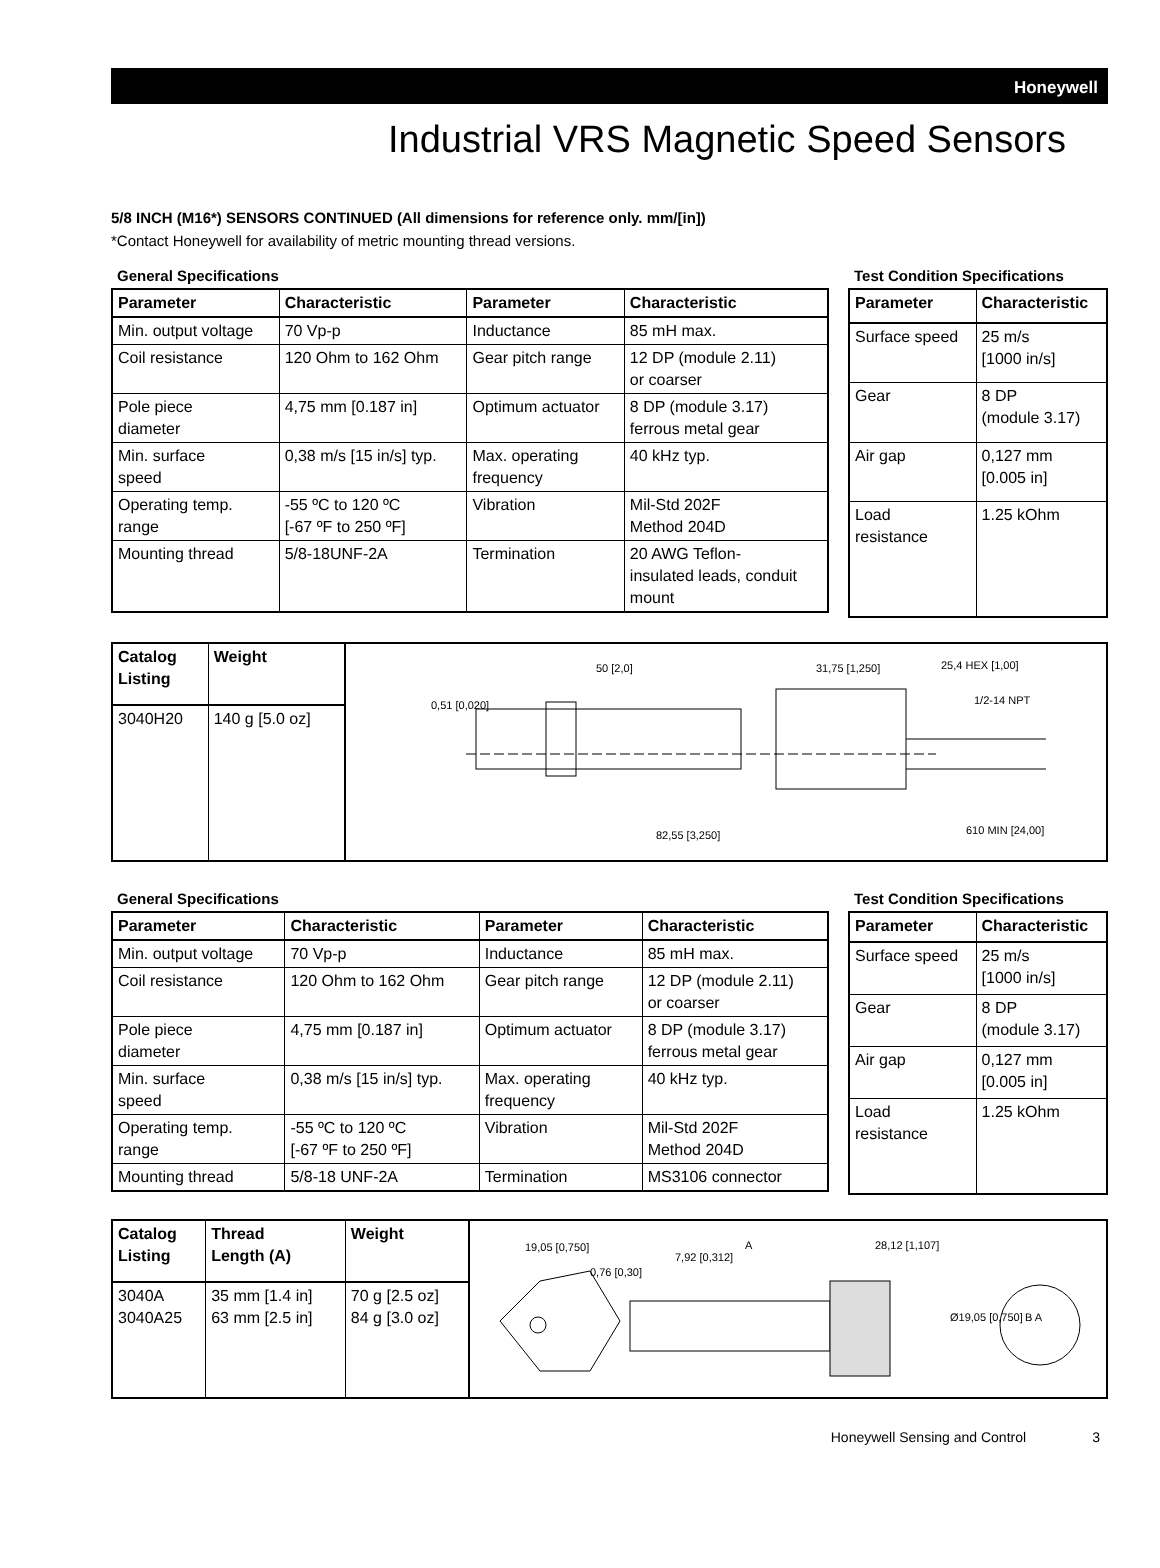Honeywell
Industrial VRS Magnetic Speed Sensors
5/8 INCH (M16*) SENSORS CONTINUED (All dimensions for reference only. mm/[in])
*Contact Honeywell for availability of metric mounting thread versions.
General Specifications
| Parameter | Characteristic | Parameter | Characteristic |
| --- | --- | --- | --- |
| Min. output voltage | 70 Vp-p | Inductance | 85 mH max. |
| Coil resistance | 120 Ohm to 162 Ohm | Gear pitch range | 12 DP (module 2.11) or coarser |
| Pole piece diameter | 4,75 mm [0.187 in] | Optimum actuator | 8 DP (module 3.17) ferrous metal gear |
| Min. surface speed | 0,38 m/s [15 in/s] typ. | Max. operating frequency | 40 kHz typ. |
| Operating temp. range | -55 ºC to 120 ºC [-67 ºF to 250 ºF] | Vibration | Mil-Std 202F Method 204D |
| Mounting thread | 5/8-18UNF-2A | Termination | 20 AWG Teflon- insulated leads, conduit mount |
Test Condition Specifications
| Parameter | Characteristic |
| --- | --- |
| Surface speed | 25 m/s [1000 in/s] |
| Gear | 8 DP (module 3.17) |
| Air gap | 0,127 mm [0.005 in] |
| Load resistance | 1.25 kOhm |
| Catalog Listing | Weight |
| --- | --- |
| 3040H20 | 140 g [5.0 oz] |
50 [2,0]
31,75 [1,250]
25,4 HEX [1,00]
1/2-14 NPT
0,51 [0,020]
82,55 [3,250]
610 MIN [24,00]
General Specifications
| Parameter | Characteristic | Parameter | Characteristic |
| --- | --- | --- | --- |
| Min. output voltage | 70 Vp-p | Inductance | 85 mH max. |
| Coil resistance | 120 Ohm to 162 Ohm | Gear pitch range | 12 DP (module 2.11) or coarser |
| Pole piece diameter | 4,75 mm [0.187 in] | Optimum actuator | 8 DP (module 3.17) ferrous metal gear |
| Min. surface speed | 0,38 m/s [15 in/s] typ. | Max. operating frequency | 40 kHz typ. |
| Operating temp. range | -55 ºC to 120 ºC [-67 ºF to 250 ºF] | Vibration | Mil-Std 202F Method 204D |
| Mounting thread | 5/8-18 UNF-2A | Termination | MS3106 connector |
Test Condition Specifications
| Parameter | Characteristic |
| --- | --- |
| Surface speed | 25 m/s [1000 in/s] |
| Gear | 8 DP (module 3.17) |
| Air gap | 0,127 mm [0.005 in] |
| Load resistance | 1.25 kOhm |
| Catalog Listing | Thread Length (A) | Weight |
| --- | --- | --- |
| 3040A 3040A25 | 35 mm [1.4 in] 63 mm [2.5 in] | 70 g [2.5 oz] 84 g [3.0 oz] |
19,05 [0,750]
0,76 [0,30]
7,92 [0,312]
A
28,12 [1,107]
B A
Ø19,05 [0,750]
Honeywell Sensing and Control 3